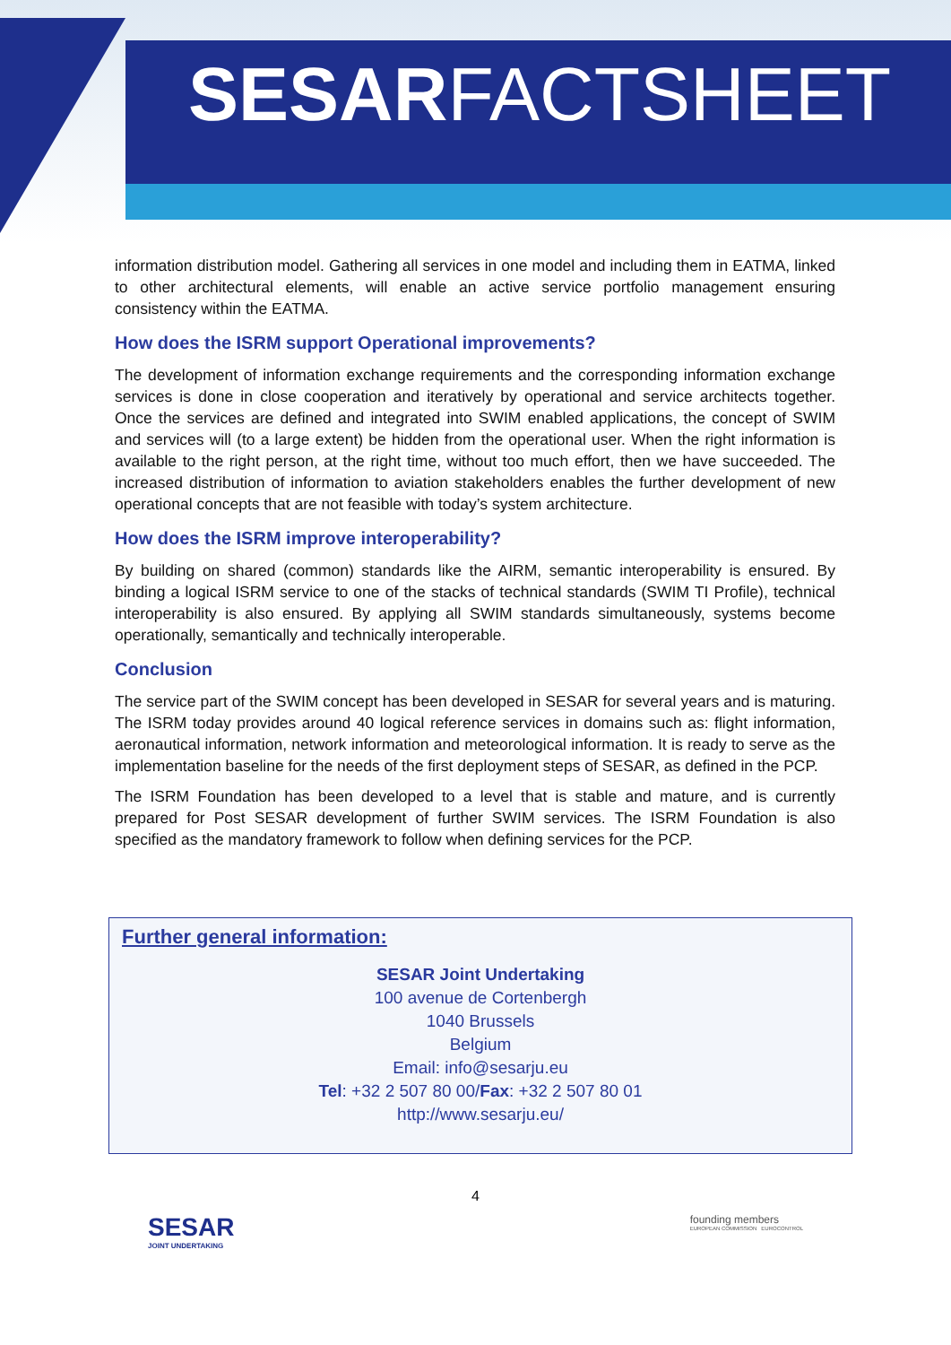SESARFACTSHEET
information distribution model. Gathering all services in one model and including them in EATMA, linked to other architectural elements, will enable an active service portfolio management ensuring consistency within the EATMA.
How does the ISRM support Operational improvements?
The development of information exchange requirements and the corresponding information exchange services is done in close cooperation and iteratively by operational and service architects together. Once the services are defined and integrated into SWIM enabled applications, the concept of SWIM and services will (to a large extent) be hidden from the operational user. When the right information is available to the right person, at the right time, without too much effort, then we have succeeded. The increased distribution of information to aviation stakeholders enables the further development of new operational concepts that are not feasible with today’s system architecture.
How does the ISRM improve interoperability?
By building on shared (common) standards like the AIRM, semantic interoperability is ensured. By binding a logical ISRM service to one of the stacks of technical standards (SWIM TI Profile), technical interoperability is also ensured. By applying all SWIM standards simultaneously, systems become operationally, semantically and technically interoperable.
Conclusion
The service part of the SWIM concept has been developed in SESAR for several years and is maturing. The ISRM today provides around 40 logical reference services in domains such as: flight information, aeronautical information, network information and meteorological information. It is ready to serve as the implementation baseline for the needs of the first deployment steps of SESAR, as defined in the PCP.
The ISRM Foundation has been developed to a level that is stable and mature, and is currently prepared for Post SESAR development of further SWIM services. The ISRM Foundation is also specified as the mandatory framework to follow when defining services for the PCP.
Further general information:
SESAR Joint Undertaking
100 avenue de Cortenbergh
1040 Brussels
Belgium
Email: info@sesarju.eu
Tel: +32 2 507 80 00/Fax: +32 2 507 80 01
http://www.sesarju.eu/
4
SESAR
JOINT UNDERTAKING
founding members
EUROPEAN COMMISSION EUROCONTROL